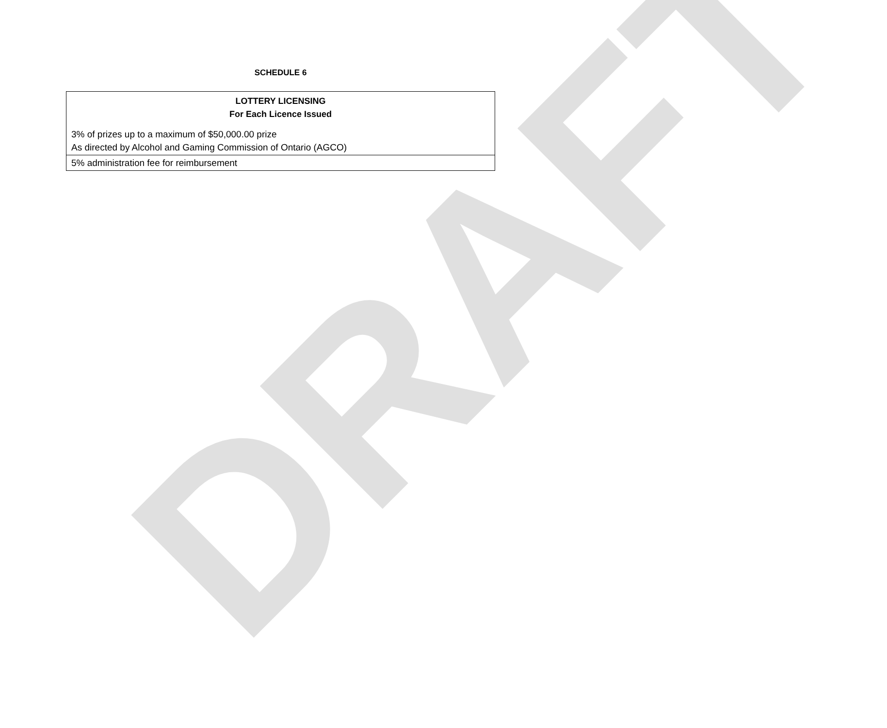DRAFT
SCHEDULE 6
| LOTTERY LICENSING For Each Licence Issued 3% of prizes up to a maximum of $50,000.00 prize As directed by Alcohol and Gaming Commission of Ontario (AGCO) |
| 5% administration fee for reimbursement |